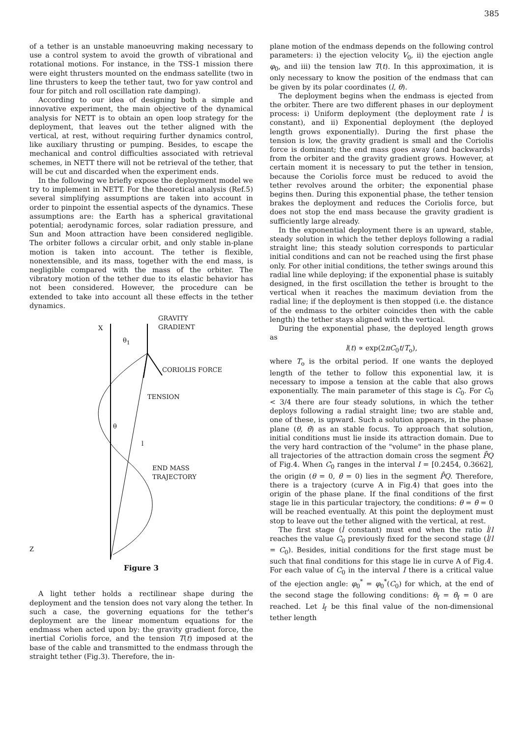385
of a tether is an unstable manoeuvring making necessary to use a control system to avoid the growth of vibrational and rotational motions. For instance, in the TSS-1 mission there were eight thrusters mounted on the endmass satellite (two in line thrusters to keep the tether taut, two for yaw control and four for pitch and roll oscillation rate damping).
According to our idea of designing both a simple and innovative experiment, the main objective of the dynamical analysis for NETT is to obtain an open loop strategy for the deployment, that leaves out the tether aligned with the vertical, at rest, without requiring further dynamics control, like auxiliary thrusting or pumping. Besides, to escape the mechanical and control difficulties associated with retrieval schemes, in NETT there will not be retrieval of the tether, that will be cut and discarded when the experiment ends.
In the following we briefly expose the deployment model we try to implement in NETT. For the theoretical analysis (Ref.5) several simplifying assumptions are taken into account in order to pinpoint the essential aspects of the dynamics. These assumptions are: the Earth has a spherical gravitational potential; aerodynamic forces, solar radiation pressure, and Sun and Moon attraction have been considered negligible. The orbiter follows a circular orbit, and only stable in-plane motion is taken into account. The tether is flexible, nonextensible, and its mass, together with the end mass, is negligible compared with the mass of the orbiter. The vibratory motion of the tether due to its elastic behavior has not been considered. However, the procedure can be extended to take into account all these effects in the tether dynamics.
GRAVITY
GRADIENT X
θ<sub>1</sub>
CORIOLIS FORCE
TENSION
θ
l
END MASS
TRAJECTORY
Z
Figure 3
A light tether holds a rectilinear shape during the deployment and the tension does not vary along the tether. In such a case, the governing equations for the tether's deployment are the linear momentum equations for the endmass when acted upon by: the gravity gradient force, the inertial Coriolis force, and the tension T(t) imposed at the base of the cable and transmitted to the endmass through the straight tether (Fig.3). Therefore, the in-
plane motion of the endmass depends on the following control parameters: i) the ejection velocity V<sub>0</sub>, ii) the ejection angle φ<sub>0</sub>, and iii) the tension law T(t). In this approximation, it is only necessary to know the position of the endmass that can be given by its polar coordinates (l, θ).
The deployment begins when the endmass is ejected from the orbiter. There are two different phases in our deployment process: i) Uniform deployment (the deployment rate l̇ is constant), and ii) Exponential deployment (the deployed length grows exponentially). During the first phase the tension is low, the gravity gradient is small and the Coriolis force is dominant; the end mass goes away (and backwards) from the orbiter and the gravity gradient grows. However, at certain moment it is necessary to put the tether in tension, because the Coriolis force must be reduced to avoid the tether revolves around the orbiter; the exponential phase begins then. During this exponential phase, the tether tension brakes the deployment and reduces the Coriolis force, but does not stop the end mass because the gravity gradient is sufficiently large already.
In the exponential deployment there is an upward, stable, steady solution in which the tether deploys following a radial straight line; this steady solution corresponds to particular initial conditions and can not be reached using the first phase only. For other initial conditions, the tether swings around this radial line while deploying; if the exponential phase is suitably designed, in the first oscillation the tether is brought to the vertical when it reaches the maximum deviation from the radial line; if the deployment is then stopped (i.e. the distance of the endmass to the orbiter coincides then with the cable length) the tether stays aligned with the vertical.
During the exponential phase, the deployed length grows as
l(t) ∝ exp(2πC<sub>0</sub>t/T<sub>o</sub>),
where T<sub>o</sub> is the orbital period. If one wants the deployed length of the tether to follow this exponential law, it is necessary to impose a tension at the cable that also grows exponentially. The main parameter of this stage is C<sub>0</sub>. For C<sub>0</sub> < 3/4 there are four steady solutions, in which the tether deploys following a radial straight line; two are stable and, one of these, is upward. Such a solution appears, in the phase plane (θ, θ̇) as an stable focus. To approach that solution, initial conditions must lie inside its attraction domain. Due to the very hard contraction of the "volume" in the phase plane, all trajectories of the attraction domain cross the segment P̄Q of Fig.4. When C<sub>0</sub> ranges in the interval I = [0.2454, 0.3662], the origin (θ = 0, θ̇ = 0) lies in the segment P̄Q. Therefore, there is a trajectory (curve A in Fig.4) that goes into the origin of the phase plane. If the final conditions of the first stage lie in this particular trajectory, the conditions: θ = θ̇ = 0 will be reached eventually. At this point the deployment must stop to leave out the tether aligned with the vertical, at rest.
The first stage (l̇ constant) must end when the ratio l̇/l reaches the value C<sub>0</sub> previously fixed for the second stage (l̇/l = C<sub>0</sub>). Besides, initial conditions for the first stage must be such that final conditions for this stage lie in curve A of Fig.4. For each value of C<sub>0</sub> in the interval I there is a critical value of the ejection angle: φ<sub>0</sub><sup>*</sup> = φ<sub>0</sub><sup>*</sup>(C<sub>0</sub>) for which, at the end of the second stage the following conditions: θ<sub>f</sub> = θ̇<sub>f</sub> = 0 are reached. Let l<sub>f</sub> be this final value of the non-dimensional tether length